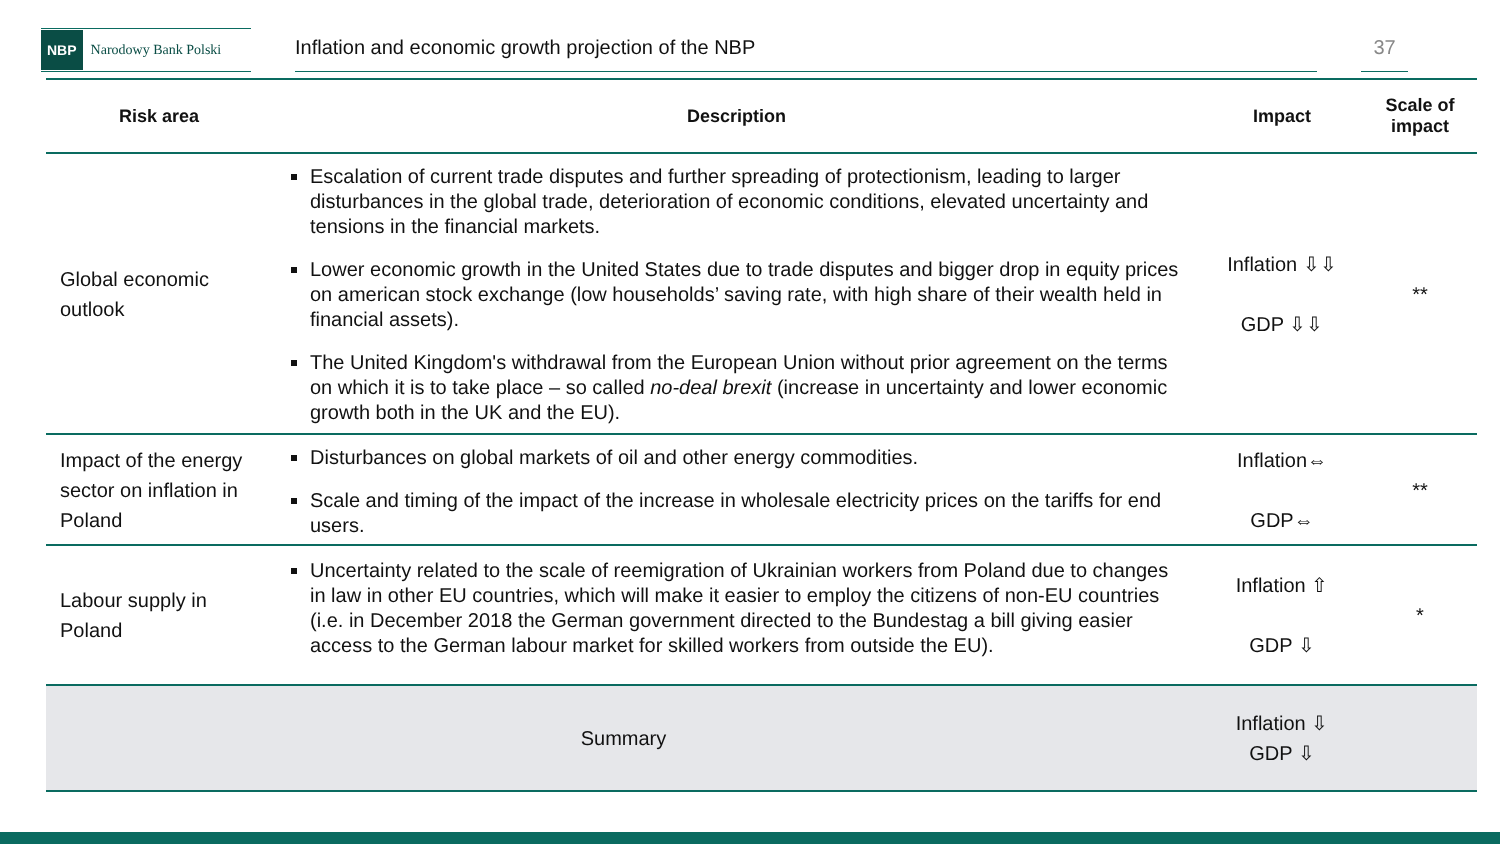NBP Narodowy Bank Polski
Inflation and economic growth projection of the NBP 37
| Risk area | Description | Impact | Scale of impact |
| --- | --- | --- | --- |
| Global economic outlook | Escalation of current trade disputes and further spreading of protectionism, leading to larger disturbances in the global trade, deterioration of economic conditions, elevated uncertainty and tensions in the financial markets. Lower economic growth in the United States due to trade disputes and bigger drop in equity prices on american stock exchange (low households’ saving rate, with high share of their wealth held in financial assets). The United Kingdom's withdrawal from the European Union without prior agreement on the terms on which it is to take place – so called no-deal brexit (increase in uncertainty and lower economic growth both in the UK and the EU). | Inflation ⇩⇩ GDP ⇩⇩ | ** |
| Impact of the energy sector on inflation in Poland | Disturbances on global markets of oil and other energy commodities. Scale and timing of the impact of the increase in wholesale electricity prices on the tariffs for end users. | Inflation⇔ GDP⇔ | ** |
| Labour supply in Poland | Uncertainty related to the scale of reemigration of Ukrainian workers from Poland due to changes in law in other EU countries, which will make it easier to employ the citizens of non-EU countries (i.e. in December 2018 the German government directed to the Bundestag a bill giving easier access to the German labour market for skilled workers from outside the EU). | Inflation ⇧ GDP ⇩ | * |
| Summary | | Inflation ⇩ GDP ⇩ | |